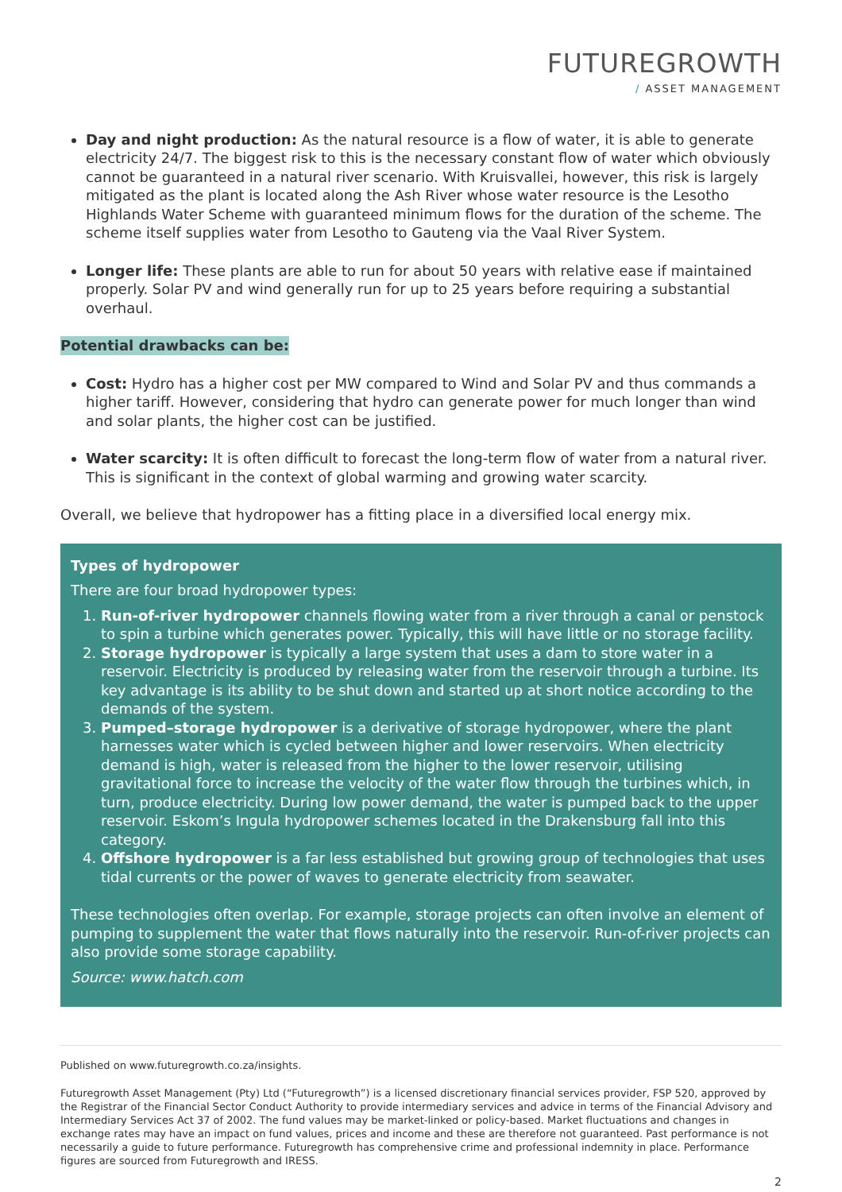FUTUREGROWTH
/ ASSET MANAGEMENT
Day and night production: As the natural resource is a flow of water, it is able to generate electricity 24/7. The biggest risk to this is the necessary constant flow of water which obviously cannot be guaranteed in a natural river scenario. With Kruisvallei, however, this risk is largely mitigated as the plant is located along the Ash River whose water resource is the Lesotho Highlands Water Scheme with guaranteed minimum flows for the duration of the scheme. The scheme itself supplies water from Lesotho to Gauteng via the Vaal River System.
Longer life: These plants are able to run for about 50 years with relative ease if maintained properly. Solar PV and wind generally run for up to 25 years before requiring a substantial overhaul.
Potential drawbacks can be:
Cost: Hydro has a higher cost per MW compared to Wind and Solar PV and thus commands a higher tariff. However, considering that hydro can generate power for much longer than wind and solar plants, the higher cost can be justified.
Water scarcity: It is often difficult to forecast the long-term flow of water from a natural river. This is significant in the context of global warming and growing water scarcity.
Overall, we believe that hydropower has a fitting place in a diversified local energy mix.
Types of hydropower
There are four broad hydropower types:
1. Run-of-river hydropower channels flowing water from a river through a canal or penstock to spin a turbine which generates power. Typically, this will have little or no storage facility.
2. Storage hydropower is typically a large system that uses a dam to store water in a reservoir. Electricity is produced by releasing water from the reservoir through a turbine. Its key advantage is its ability to be shut down and started up at short notice according to the demands of the system.
3. Pumped–storage hydropower is a derivative of storage hydropower, where the plant harnesses water which is cycled between higher and lower reservoirs. When electricity demand is high, water is released from the higher to the lower reservoir, utilising gravitational force to increase the velocity of the water flow through the turbines which, in turn, produce electricity. During low power demand, the water is pumped back to the upper reservoir. Eskom’s Ingula hydropower schemes located in the Drakensburg fall into this category.
4. Offshore hydropower is a far less established but growing group of technologies that uses tidal currents or the power of waves to generate electricity from seawater.
These technologies often overlap. For example, storage projects can often involve an element of pumping to supplement the water that flows naturally into the reservoir. Run-of-river projects can also provide some storage capability.
Source: www.hatch.com
Published on www.futuregrowth.co.za/insights.
Futuregrowth Asset Management (Pty) Ltd (“Futuregrowth”) is a licensed discretionary financial services provider, FSP 520, approved by the Registrar of the Financial Sector Conduct Authority to provide intermediary services and advice in terms of the Financial Advisory and Intermediary Services Act 37 of 2002. The fund values may be market-linked or policy-based. Market fluctuations and changes in exchange rates may have an impact on fund values, prices and income and these are therefore not guaranteed. Past performance is not necessarily a guide to future performance. Futuregrowth has comprehensive crime and professional indemnity in place. Performance figures are sourced from Futuregrowth and IRESS.
2